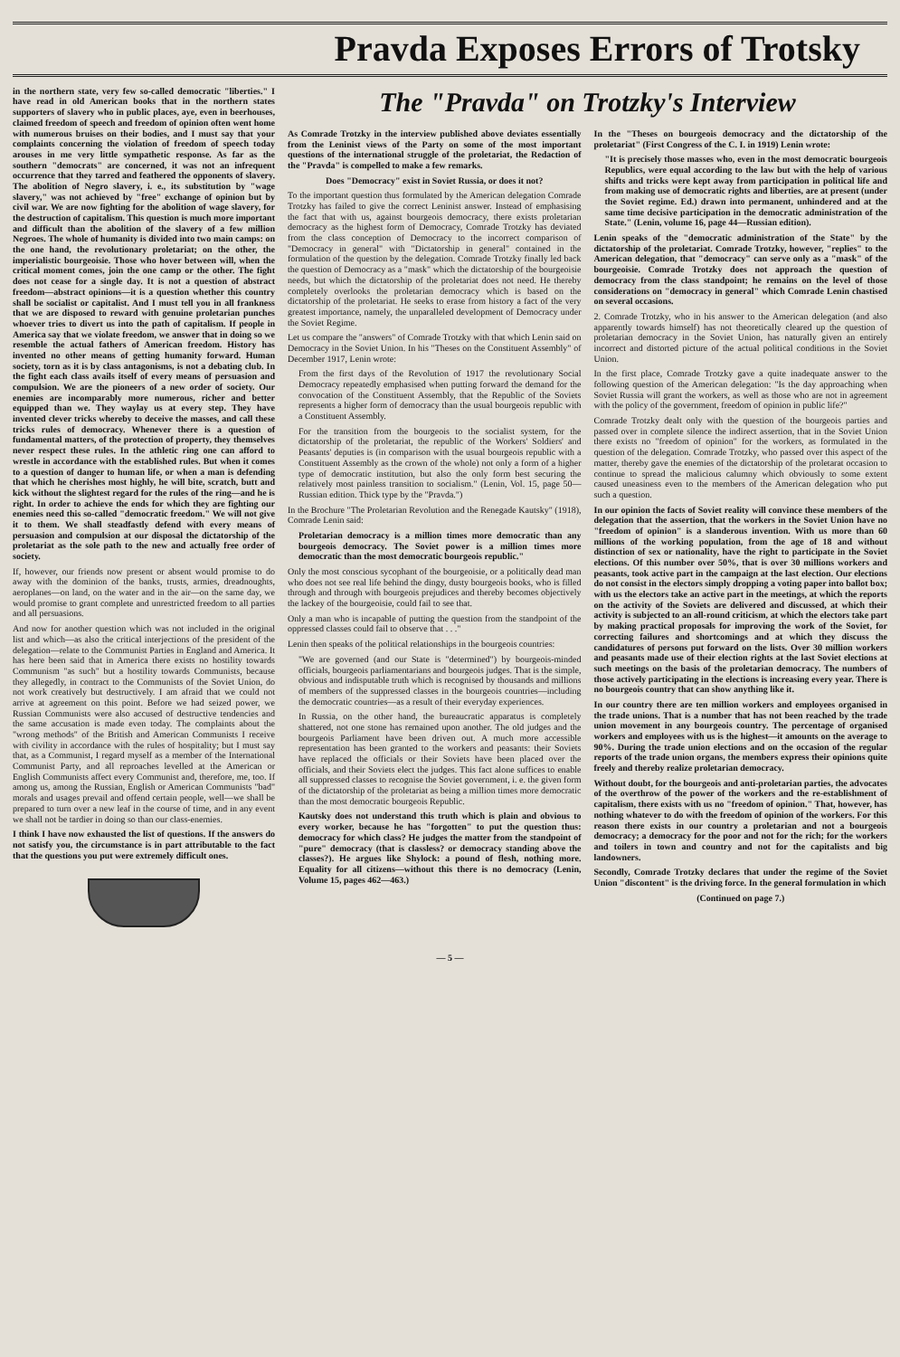Pravda Exposes Errors of Trotsky
in the northern state, very few so-called democratic "liberties." I have read in old American books that in the northern states supporters of slavery who in public places, aye, even in beerhouses, claimed freedom of speech and freedom of opinion often went home with numerous bruises on their bodies, and I must say that your complaints concerning the violation of freedom of speech today arouses in me very little sympathetic response. As far as the southern "democrats" are concerned, it was not an infrequent occurrence that they tarred and feathered the opponents of slavery. The abolition of Negro slavery, i. e., its substitution by "wage slavery," was not achieved by "free" exchange of opinion but by civil war. We are now fighting for the abolition of wage slavery, for the destruction of capitalism. This question is much more important and difficult than the abolition of the slavery of a few million Negroes. The whole of humanity is divided into two main camps: on the one hand, the revolutionary proletariat; on the other, the imperialistic bourgeoisie. Those who hover between will, when the critical moment comes, join the one camp or the other. The fight does not cease for a single day. It is not a question of abstract freedom—abstract opinions—it is a question whether this country shall be socialist or capitalist. And I must tell you in all frankness that we are disposed to reward with genuine proletarian punches whoever tries to divert us into the path of capitalism. If people in America say that we violate freedom, we answer that in doing so we resemble the actual fathers of American freedom. History has invented no other means of getting humanity forward. Human society, torn as it is by class antagonisms, is not a debating club. In the fight each class avails itself of every means of persuasion and compulsion. We are the pioneers of a new order of society. Our enemies are incomparably more numerous, richer and better equipped than we. They waylay us at every step. They have invented clever tricks whereby to deceive the masses, and call these tricks rules of democracy. Whenever there is a question of fundamental matters, of the protection of property, they themselves never respect these rules. In the athletic ring one can afford to wrestle in accordance with the established rules. But when it comes to a question of danger to human life, or when a man is defending that which he cherishes most highly, he will bite, scratch, butt and kick without the slightest regard for the rules of the ring—and he is right. In order to achieve the ends for which they are fighting our enemies need this so-called "democratic freedom." We will not give it to them. We shall steadfastly defend with every means of persuasion and compulsion at our disposal the dictatorship of the proletariat as the sole path to the new and actually free order of society.
If, however, our friends now present or absent would promise to do away with the dominion of the banks, trusts, armies, dreadnoughts, aeroplanes—on land, on the water and in the air—on the same day, we would promise to grant complete and unrestricted freedom to all parties and all persuasions.
And now for another question which was not included in the original list and which—as also the critical interjections of the president of the delegation—relate to the Communist Parties in England and America. It has here been said that in America there exists no hostility towards Communism "as such" but a hostility towards Communists, because they allegedly, in contract to the Communists of the Soviet Union, do not work creatively but destructively. I am afraid that we could not arrive at agreement on this point. Before we had seized power, we Russian Communists were also accused of destructive tendencies and the same accusation is made even today. The complaints about the "wrong methods" of the British and American Communists I receive with civility in accordance with the rules of hospitality; but I must say that, as a Communist, I regard myself as a member of the International Communist Party, and all reproaches levelled at the American or English Communists affect every Communist and, therefore, me, too. If among us, among the Russian, English or American Communists "bad" morals and usages prevail and offend certain people, well—we shall be prepared to turn over a new leaf in the course of time, and in any event we shall not be tardier in doing so than our class-enemies.
I think I have now exhausted the list of questions. If the answers do not satisfy you, the circumstance is in part attributable to the fact that the questions you put were extremely difficult ones.
The "Pravda" on Trotzky's Interview
As Comrade Trotzky in the interview published above deviates essentially from the Leninist views of the Party on some of the most important questions of the international struggle of the proletariat, the Redaction of the "Pravda" is compelled to make a few remarks.
Does "Democracy" exist in Soviet Russia, or does it not?
To the important question thus formulated by the American delegation Comrade Trotzky has failed to give the correct Leninist answer. Instead of emphasising the fact that with us, against bourgeois democracy, there exists proletarian democracy as the highest form of Democracy, Comrade Trotzky has deviated from the class conception of Democracy to the incorrect comparison of "Democracy in general" with "Dictatorship in general" contained in the formulation of the question by the delegation. Comrade Trotzky finally led back the question of Democracy as a "mask" which the dictatorship of the bourgeoisie needs, but which the dictatorship of the proletariat does not need. He thereby completely overlooks the proletarian democracy which is based on the dictatorship of the proletariat. He seeks to erase from history a fact of the very greatest importance, namely, the unparalleled development of Democracy under the Soviet Regime.
Let us compare the "answers" of Comrade Trotzky with that which Lenin said on Democracy in the Soviet Union. In his "Theses on the Constituent Assembly" of December 1917, Lenin wrote:
From the first days of the Revolution of 1917 the revolutionary Social Democracy repeatedly emphasised when putting forward the demand for the convocation of the Constituent Assembly, that the Republic of the Soviets represents a higher form of democracy than the usual bourgeois republic with a Constituent Assembly.
For the transition from the bourgeois to the socialist system, for the dictatorship of the proletariat, the republic of the Workers' Soldiers' and Peasants' deputies is (in comparison with the usual bourgeois republic with a Constituent Assembly as the crown of the whole) not only a form of a higher type of democratic institution, but also the only form best securing the relatively most painless transition to socialism." (Lenin, Vol. 15, page 50—Russian edition. Thick type by the "Pravda.")
In the Brochure "The Proletarian Revolution and the Renegade Kautsky" (1918), Comrade Lenin said:
Proletarian democracy is a million times more democratic than any bourgeois democracy. The Soviet power is a million times more democratic than the most democratic bourgeois republic."
Only the most conscious sycophant of the bourgeoisie, or a politically dead man who does not see real life behind the dingy, dusty bourgeois books, who is filled through and through with bourgeois prejudices and thereby becomes objectively the lackey of the bourgeoisie, could fail to see that.
Only a man who is incapable of putting the question from the standpoint of the oppressed classes could fail to observe that . . ."
Lenin then speaks of the political relationships in the bourgeois countries:
"We are governed (and our State is "determined") by bourgeois-minded officials, bourgeois parliamentarians and bourgeois judges. That is the simple, obvious and indisputable truth which is recognised by thousands and millions of members of the suppressed classes in the bourgeois countries—including the democratic countries—as a result of their everyday experiences.
In Russia, on the other hand, the bureaucratic apparatus is completely shattered, not one stone has remained upon another. The old judges and the bourgeois Parliament have been driven out. A much more accessible representation has been granted to the workers and peasants: their Soviets have replaced the officials or their Soviets have been placed over the officials, and their Soviets elect the judges. This fact alone suffices to enable all suppressed classes to recognise the Soviet government, i. e. the given form of the dictatorship of the proletariat as being a million times more democratic than the most democratic bourgeois Republic.
Kautsky does not understand this truth which is plain and obvious to every worker, because he has "forgotten" to put the question thus: democracy for which class? He judges the matter from the standpoint of "pure" democracy (that is classless? or democracy standing above the classes?). He argues like Shylock: a pound of flesh, nothing more. Equality for all citizens—without this there is no democracy (Lenin, Volume 15, pages 462—463.)
In the "Theses on bourgeois democracy and the dictatorship of the proletariat" (First Congress of the C. I. in 1919) Lenin wrote:
"It is precisely those masses who, even in the most democratic bourgeois Republics, were equal according to the law but with the help of various shifts and tricks were kept away from participation in political life and from making use of democratic rights and liberties, are at present (under the Soviet regime. Ed.) drawn into permanent, unhindered and at the same time decisive participation in the democratic administration of the State." (Lenin, volume 16, page 44—Russian edition).
Lenin speaks of the "democratic administration of the State" by the dictatorship of the proletariat. Comrade Trotzky, however, "replies" to the American delegation, that "democracy" can serve only as a "mask" of the bourgeoisie. Comrade Trotzky does not approach the question of democracy from the class standpoint; he remains on the level of those considerations on "democracy in general" which Comrade Lenin chastised on several occasions.
2. Comrade Trotzky, who in his answer to the American delegation (and also apparently towards himself) has not theoretically cleared up the question of proletarian democracy in the Soviet Union, has naturally given an entirely incorrect and distorted picture of the actual political conditions in the Soviet Union.
In the first place, Comrade Trotzky gave a quite inadequate answer to the following question of the American delegation: "Is the day approaching when Soviet Russia will grant the workers, as well as those who are not in agreement with the policy of the government, freedom of opinion in public life?"
Comrade Trotzky dealt only with the question of the bourgeois parties and passed over in complete silence the indirect assertion, that in the Soviet Union there exists no "freedom of opinion" for the workers, as formulated in the question of the delegation. Comrade Trotzky, who passed over this aspect of the matter, thereby gave the enemies of the dictatorship of the proletarat occasion to continue to spread the malicious calumny which obviously to some extent caused uneasiness even to the members of the American delegation who put such a question.
In our opinion the facts of Soviet reality will convince these members of the delegation that the assertion, that the workers in the Soviet Union have no "freedom of opinion" is a slanderous invention. With us more than 60 millions of the working population, from the age of 18 and without distinction of sex or nationality, have the right to participate in the Soviet elections. Of this number over 50%, that is over 30 millions workers and peasants, took active part in the campaign at the last election. Our elections do not consist in the electors simply dropping a voting paper into ballot box; with us the electors take an active part in the meetings, at which the reports on the activity of the Soviets are delivered and discussed, at which their activity is subjected to an all-round criticism, at which the electors take part by making practical proposals for improving the work of the Soviet, for correcting failures and shortcomings and at which they discuss the candidatures of persons put forward on the lists. Over 30 million workers and peasants made use of their election rights at the last Soviet elections at such meetings on the basis of the proletarian democracy. The numbers of those actively participating in the elections is increasing every year. There is no bourgeois country that can show anything like it.
In our country there are ten million workers and employees organised in the trade unions. That is a number that has not been reached by the trade union movement in any bourgeois country. The percentage of organised workers and employees with us is the highest—it amounts on the average to 90%. During the trade union elections and on the occasion of the regular reports of the trade union organs, the members express their opinions quite freely and thereby realize proletarian democracy.
Without doubt, for the bourgeois and anti-proletarian parties, the advocates of the overthrow of the power of the workers and the re-establishment of capitalism, there exists with us no "freedom of opinion." That, however, has nothing whatever to do with the freedom of opinion of the workers. For this reason there exists in our country a proletarian and not a bourgeois democracy; a democracy for the poor and not for the rich; for the workers and toilers in town and country and not for the capitalists and big landowners.
Secondly, Comrade Trotzky declares that under the regime of the Soviet Union "discontent" is the driving force. In the general formulation in which
(Continued on page 7.)
— 5 —